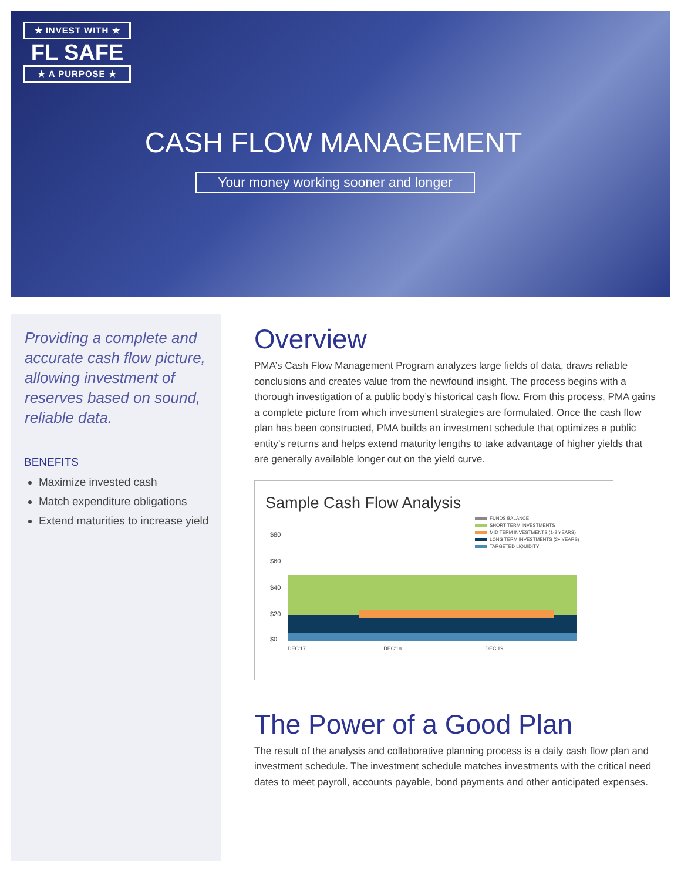★ INVEST WITH ★
FL SAFE
★ A PURPOSE ★
CASH FLOW MANAGEMENT
Your money working sooner and longer
Providing a complete and accurate cash flow picture, allowing investment of reserves based on sound, reliable data.
BENEFITS
Maximize invested cash
Match expenditure obligations
Extend maturities to increase yield
Overview
PMA’s Cash Flow Management Program analyzes large fields of data, draws reliable conclusions and creates value from the newfound insight. The process begins with a thorough investigation of a public body’s historical cash flow. From this process, PMA gains a complete picture from which investment strategies are formulated. Once the cash flow plan has been constructed, PMA builds an investment schedule that optimizes a public entity’s returns and helps extend maturity lengths to take advantage of higher yields that are generally available longer out on the yield curve.
Sample Cash Flow Analysis
FUNDS BALANCE
SHORT TERM INVESTMENTS
MID TERM INVESTMENTS (1-2 YEARS)
LONG TERM INVESTMENTS (2+ YEARS)
TARGETED LIQUIDITY
$80
$60
$40
$20
$0
DEC'17 DEC'18 DEC'19
The Power of a Good Plan
The result of the analysis and collaborative planning process is a daily cash flow plan and investment schedule. The investment schedule matches investments with the critical need dates to meet payroll, accounts payable, bond payments and other anticipated expenses.